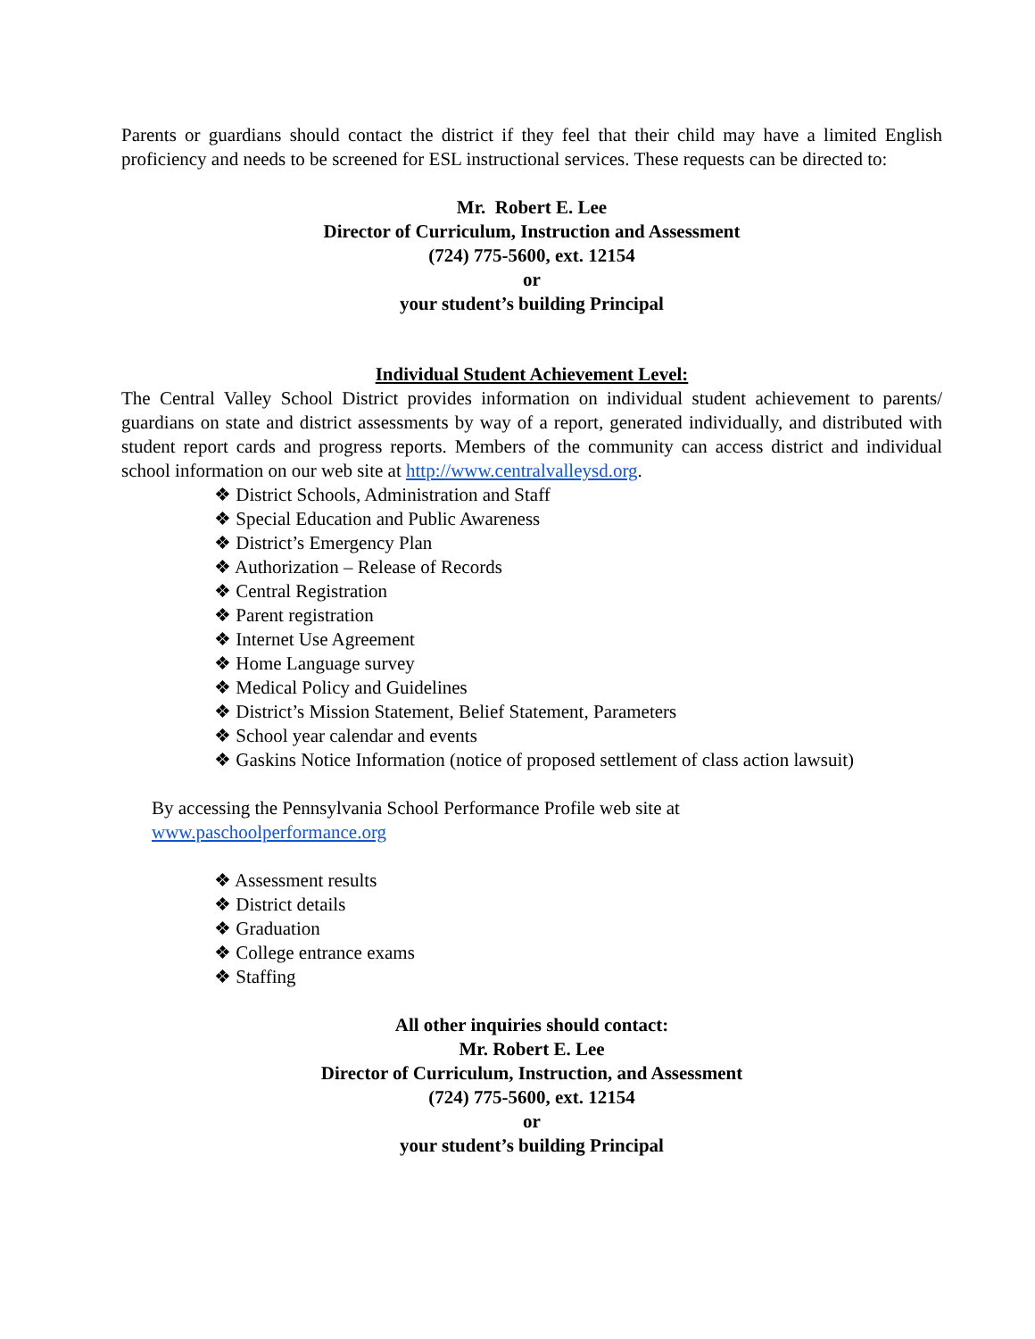Parents or guardians should contact the district if they feel that their child may have a limited English proficiency and needs to be screened for ESL instructional services. These requests can be directed to:
Mr. Robert E. Lee
Director of Curriculum, Instruction and Assessment
(724) 775-5600, ext. 12154
or
your student’s building Principal
Individual Student Achievement Level:
The Central Valley School District provides information on individual student achievement to parents/ guardians on state and district assessments by way of a report, generated individually, and distributed with student report cards and progress reports. Members of the community can access district and individual school information on our web site at http://www.centralvalleysd.org.
❖ District Schools, Administration and Staff
❖ Special Education and Public Awareness
❖ District’s Emergency Plan
❖ Authorization – Release of Records
❖ Central Registration
❖ Parent registration
❖ Internet Use Agreement
❖ Home Language survey
❖ Medical Policy and Guidelines
❖ District’s Mission Statement, Belief Statement, Parameters
❖ School year calendar and events
❖ Gaskins Notice Information (notice of proposed settlement of class action lawsuit)
By accessing the Pennsylvania School Performance Profile web site at
www.paschoolperformance.org
❖ Assessment results
❖ District details
❖ Graduation
❖ College entrance exams
❖ Staffing
All other inquiries should contact:
Mr. Robert E. Lee
Director of Curriculum, Instruction, and Assessment
(724) 775-5600, ext. 12154
or
your student’s building Principal